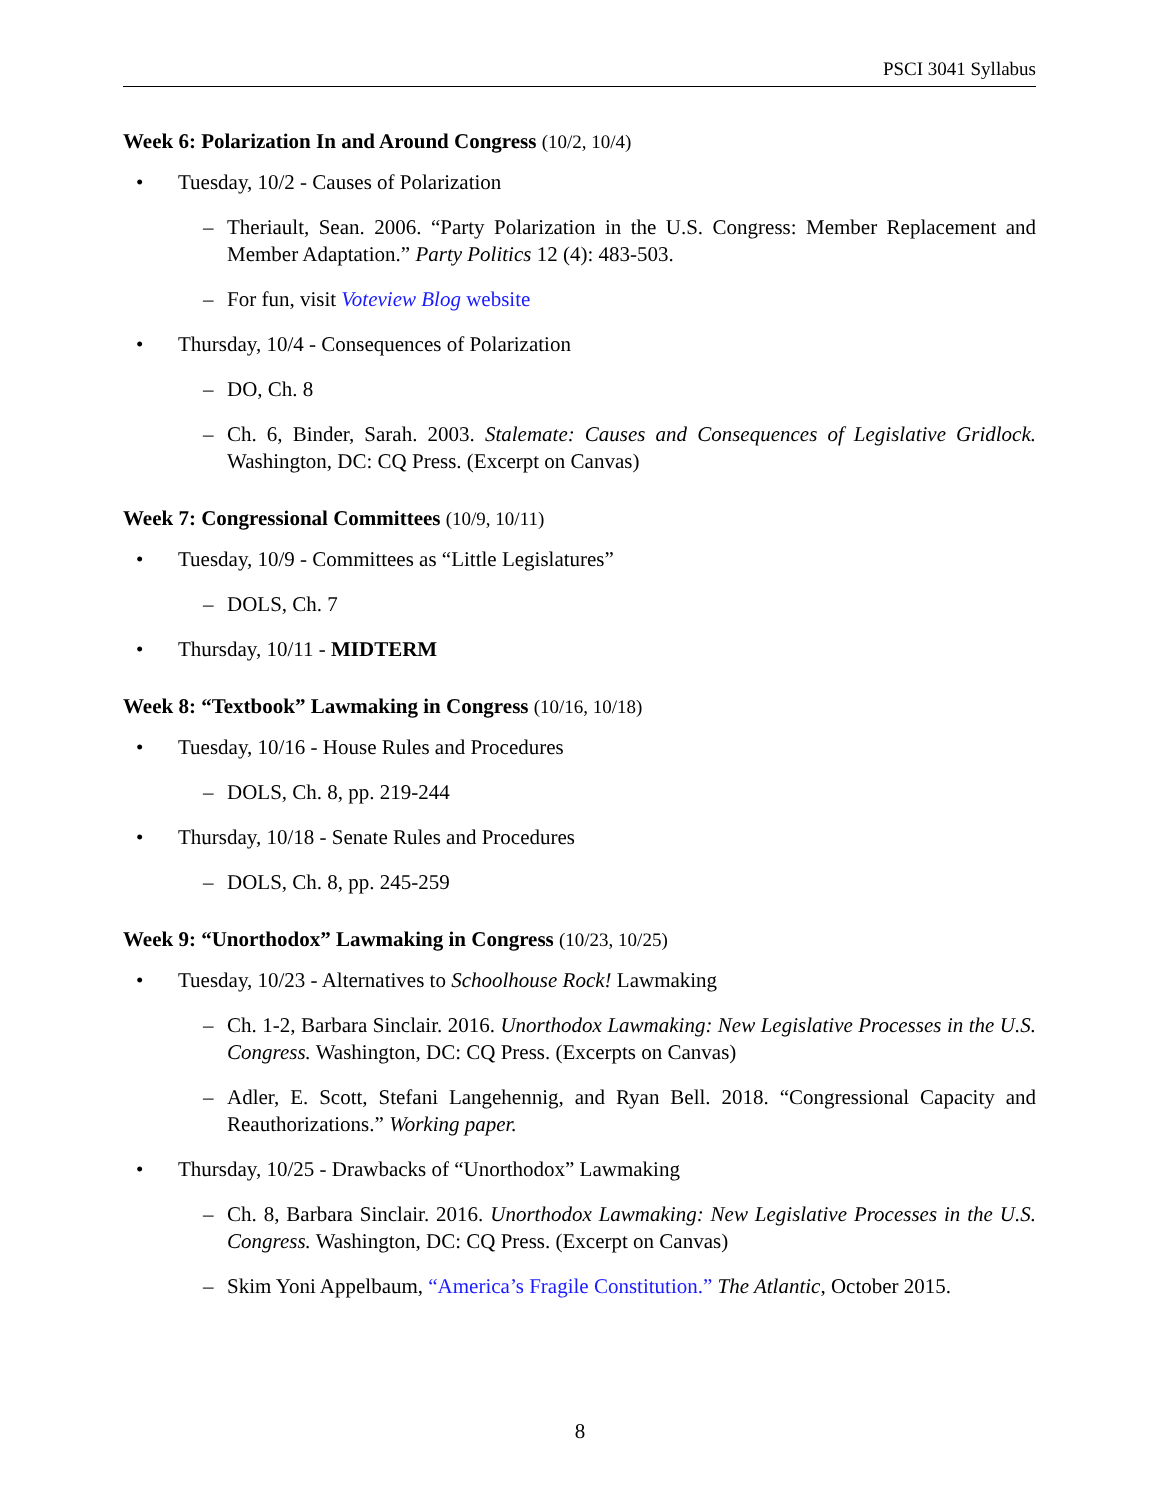PSCI 3041 Syllabus
Week 6: Polarization In and Around Congress (10/2, 10/4)
• Tuesday, 10/2 - Causes of Polarization
– Theriault, Sean. 2006. “Party Polarization in the U.S. Congress: Member Replacement and Member Adaptation.” Party Politics 12 (4): 483-503.
– For fun, visit Voteview Blog website
• Thursday, 10/4 - Consequences of Polarization
– DO, Ch. 8
– Ch. 6, Binder, Sarah. 2003. Stalemate: Causes and Consequences of Legislative Gridlock. Washington, DC: CQ Press. (Excerpt on Canvas)
Week 7: Congressional Committees (10/9, 10/11)
• Tuesday, 10/9 - Committees as “Little Legislatures”
– DOLS, Ch. 7
• Thursday, 10/11 - MIDTERM
Week 8: “Textbook” Lawmaking in Congress (10/16, 10/18)
• Tuesday, 10/16 - House Rules and Procedures
– DOLS, Ch. 8, pp. 219-244
• Thursday, 10/18 - Senate Rules and Procedures
– DOLS, Ch. 8, pp. 245-259
Week 9: “Unorthodox” Lawmaking in Congress (10/23, 10/25)
• Tuesday, 10/23 - Alternatives to Schoolhouse Rock! Lawmaking
– Ch. 1-2, Barbara Sinclair. 2016. Unorthodox Lawmaking: New Legislative Processes in the U.S. Congress. Washington, DC: CQ Press. (Excerpts on Canvas)
– Adler, E. Scott, Stefani Langehennig, and Ryan Bell. 2018. “Congressional Capacity and Reauthorizations.” Working paper.
• Thursday, 10/25 - Drawbacks of “Unorthodox” Lawmaking
– Ch. 8, Barbara Sinclair. 2016. Unorthodox Lawmaking: New Legislative Processes in the U.S. Congress. Washington, DC: CQ Press. (Excerpt on Canvas)
– Skim Yoni Appelbaum, “America’s Fragile Constitution.” The Atlantic, October 2015.
8